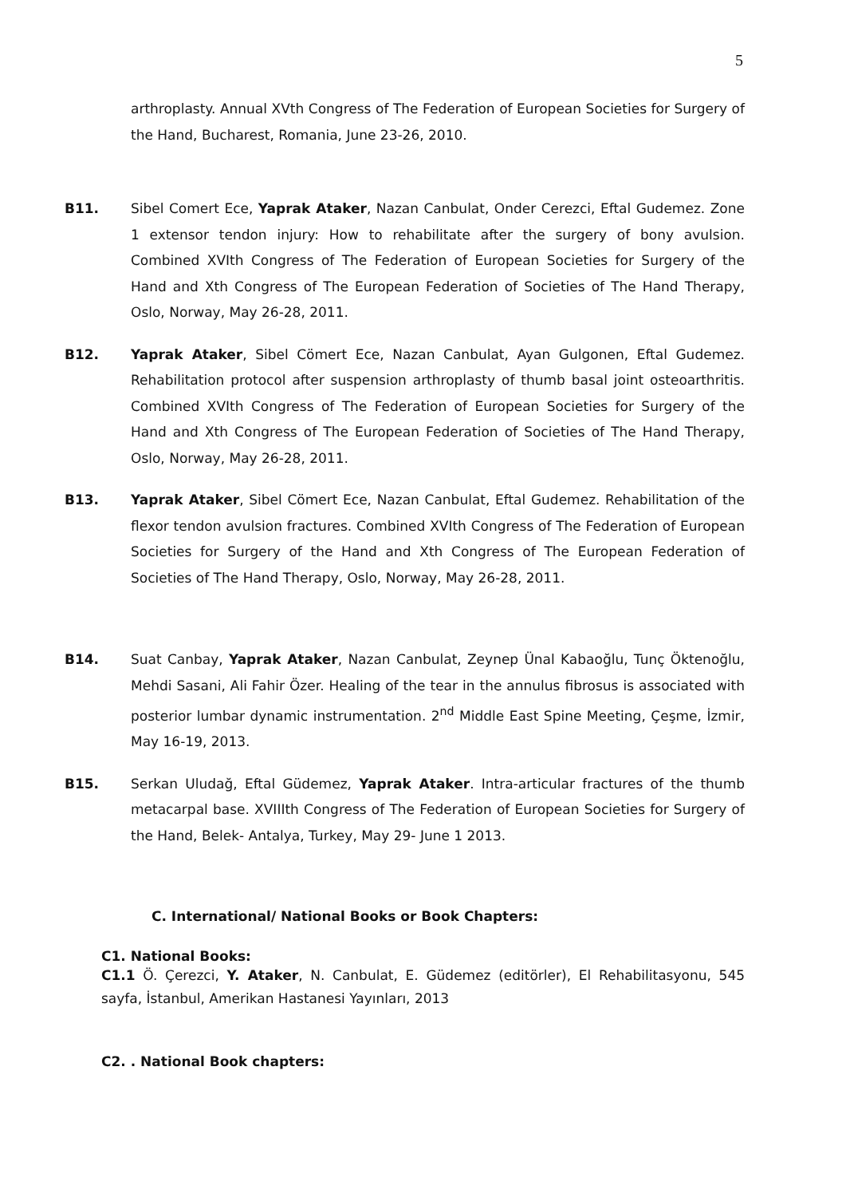5
arthroplasty. Annual XVth Congress of The Federation of European Societies for Surgery of the Hand, Bucharest, Romania, June 23-26, 2010.
B11. Sibel Comert Ece, Yaprak Ataker, Nazan Canbulat, Onder Cerezci, Eftal Gudemez. Zone 1 extensor tendon injury: How to rehabilitate after the surgery of bony avulsion. Combined XVIth Congress of The Federation of European Societies for Surgery of the Hand and Xth Congress of The European Federation of Societies of The Hand Therapy, Oslo, Norway, May 26-28, 2011.
B12. Yaprak Ataker, Sibel Cömert Ece, Nazan Canbulat, Ayan Gulgonen, Eftal Gudemez. Rehabilitation protocol after suspension arthroplasty of thumb basal joint osteoarthritis. Combined XVIth Congress of The Federation of European Societies for Surgery of the Hand and Xth Congress of The European Federation of Societies of The Hand Therapy, Oslo, Norway, May 26-28, 2011.
B13. Yaprak Ataker, Sibel Cömert Ece, Nazan Canbulat, Eftal Gudemez. Rehabilitation of the flexor tendon avulsion fractures. Combined XVIth Congress of The Federation of European Societies for Surgery of the Hand and Xth Congress of The European Federation of Societies of The Hand Therapy, Oslo, Norway, May 26-28, 2011.
B14. Suat Canbay, Yaprak Ataker, Nazan Canbulat, Zeynep Ünal Kabaoğlu, Tunç Öktenoğlu, Mehdi Sasani, Ali Fahir Özer. Healing of the tear in the annulus fibrosus is associated with posterior lumbar dynamic instrumentation. 2<sup>nd</sup> Middle East Spine Meeting, Çeşme, İzmir, May 16-19, 2013.
B15. Serkan Uludağ, Eftal Güdemez, Yaprak Ataker. Intra-articular fractures of the thumb metacarpal base. XVIIIth Congress of The Federation of European Societies for Surgery of the Hand, Belek- Antalya, Turkey, May 29- June 1 2013.
C. International/ National Books or Book Chapters:
C1. National Books:
C1.1 Ö. Çerezci, Y. Ataker, N. Canbulat, E. Güdemez (editörler), El Rehabilitasyonu, 545 sayfa, İstanbul, Amerikan Hastanesi Yayınları, 2013
C2. . National Book chapters: